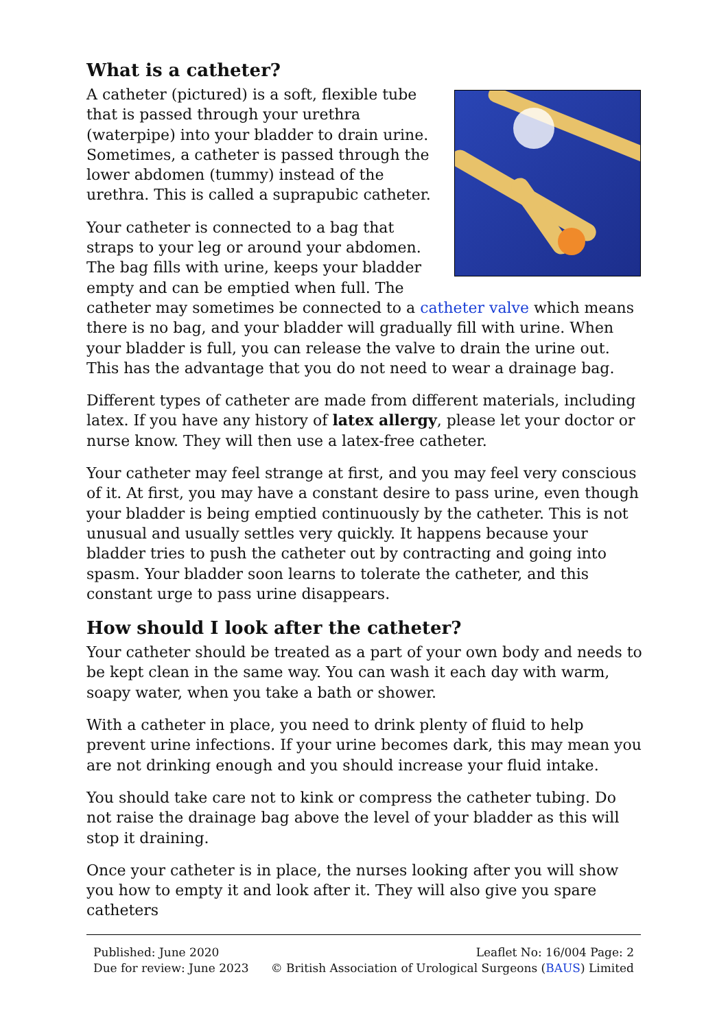What is a catheter?
A catheter (pictured) is a soft, flexible tube that is passed through your urethra (waterpipe) into your bladder to drain urine. Sometimes, a catheter is passed through the lower abdomen (tummy) instead of the urethra. This is called a suprapubic catheter.
Your catheter is connected to a bag that straps to your leg or around your abdomen. The bag fills with urine, keeps your bladder empty and can be emptied when full. The catheter may sometimes be connected to a catheter valve which means there is no bag, and your bladder will gradually fill with urine. When your bladder is full, you can release the valve to drain the urine out. This has the advantage that you do not need to wear a drainage bag.
Different types of catheter are made from different materials, including latex. If you have any history of latex allergy, please let your doctor or nurse know. They will then use a latex-free catheter.
Your catheter may feel strange at first, and you may feel very conscious of it. At first, you may have a constant desire to pass urine, even though your bladder is being emptied continuously by the catheter. This is not unusual and usually settles very quickly. It happens because your bladder tries to push the catheter out by contracting and going into spasm. Your bladder soon learns to tolerate the catheter, and this constant urge to pass urine disappears.
How should I look after the catheter?
Your catheter should be treated as a part of your own body and needs to be kept clean in the same way. You can wash it each day with warm, soapy water, when you take a bath or shower.
With a catheter in place, you need to drink plenty of fluid to help prevent urine infections. If your urine becomes dark, this may mean you are not drinking enough and you should increase your fluid intake.
You should take care not to kink or compress the catheter tubing. Do not raise the drainage bag above the level of your bladder as this will stop it draining.
Once your catheter is in place, the nurses looking after you will show you how to empty it and look after it. They will also give you spare catheters
Published: June 2020
Due for review: June 2023
Leaflet No: 16/004 Page: 2
© British Association of Urological Surgeons (BAUS) Limited